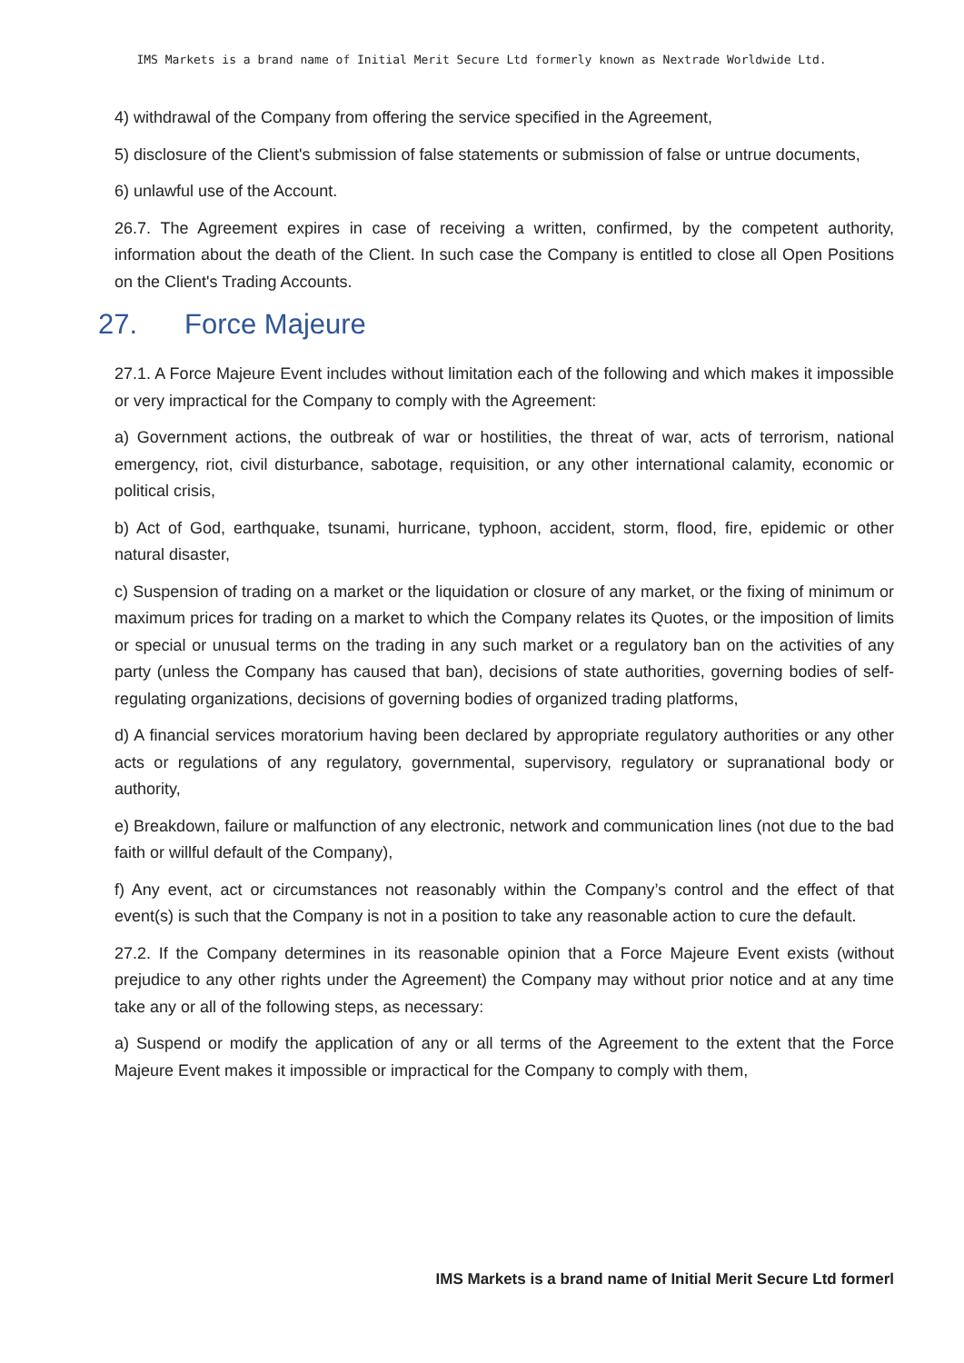IMS Markets is a brand name of Initial Merit Secure Ltd formerly known as Nextrade Worldwide Ltd.
4) withdrawal of the Company from offering the service specified in the Agreement,
5) disclosure of the Client's submission of false statements or submission of false or untrue documents,
6) unlawful use of the Account.
26.7. The Agreement expires in case of receiving a written, confirmed, by the competent authority, information about the death of the Client. In such case the Company is entitled to close all Open Positions on the Client's Trading Accounts.
27. Force Majeure
27.1. A Force Majeure Event includes without limitation each of the following and which makes it impossible or very impractical for the Company to comply with the Agreement:
a) Government actions, the outbreak of war or hostilities, the threat of war, acts of terrorism, national emergency, riot, civil disturbance, sabotage, requisition, or any other international calamity, economic or political crisis,
b) Act of God, earthquake, tsunami, hurricane, typhoon, accident, storm, flood, fire, epidemic or other natural disaster,
c) Suspension of trading on a market or the liquidation or closure of any market, or the fixing of minimum or maximum prices for trading on a market to which the Company relates its Quotes, or the imposition of limits or special or unusual terms on the trading in any such market or a regulatory ban on the activities of any party (unless the Company has caused that ban), decisions of state authorities, governing bodies of self-regulating organizations, decisions of governing bodies of organized trading platforms,
d) A financial services moratorium having been declared by appropriate regulatory authorities or any other acts or regulations of any regulatory, governmental, supervisory, regulatory or supranational body or authority,
e) Breakdown, failure or malfunction of any electronic, network and communication lines (not due to the bad faith or willful default of the Company),
f) Any event, act or circumstances not reasonably within the Company’s control and the effect of that event(s) is such that the Company is not in a position to take any reasonable action to cure the default.
27.2. If the Company determines in its reasonable opinion that a Force Majeure Event exists (without prejudice to any other rights under the Agreement) the Company may without prior notice and at any time take any or all of the following steps, as necessary:
a) Suspend or modify the application of any or all terms of the Agreement to the extent that the Force Majeure Event makes it impossible or impractical for the Company to comply with them,
IMS Markets is a brand name of Initial Merit Secure Ltd formerl